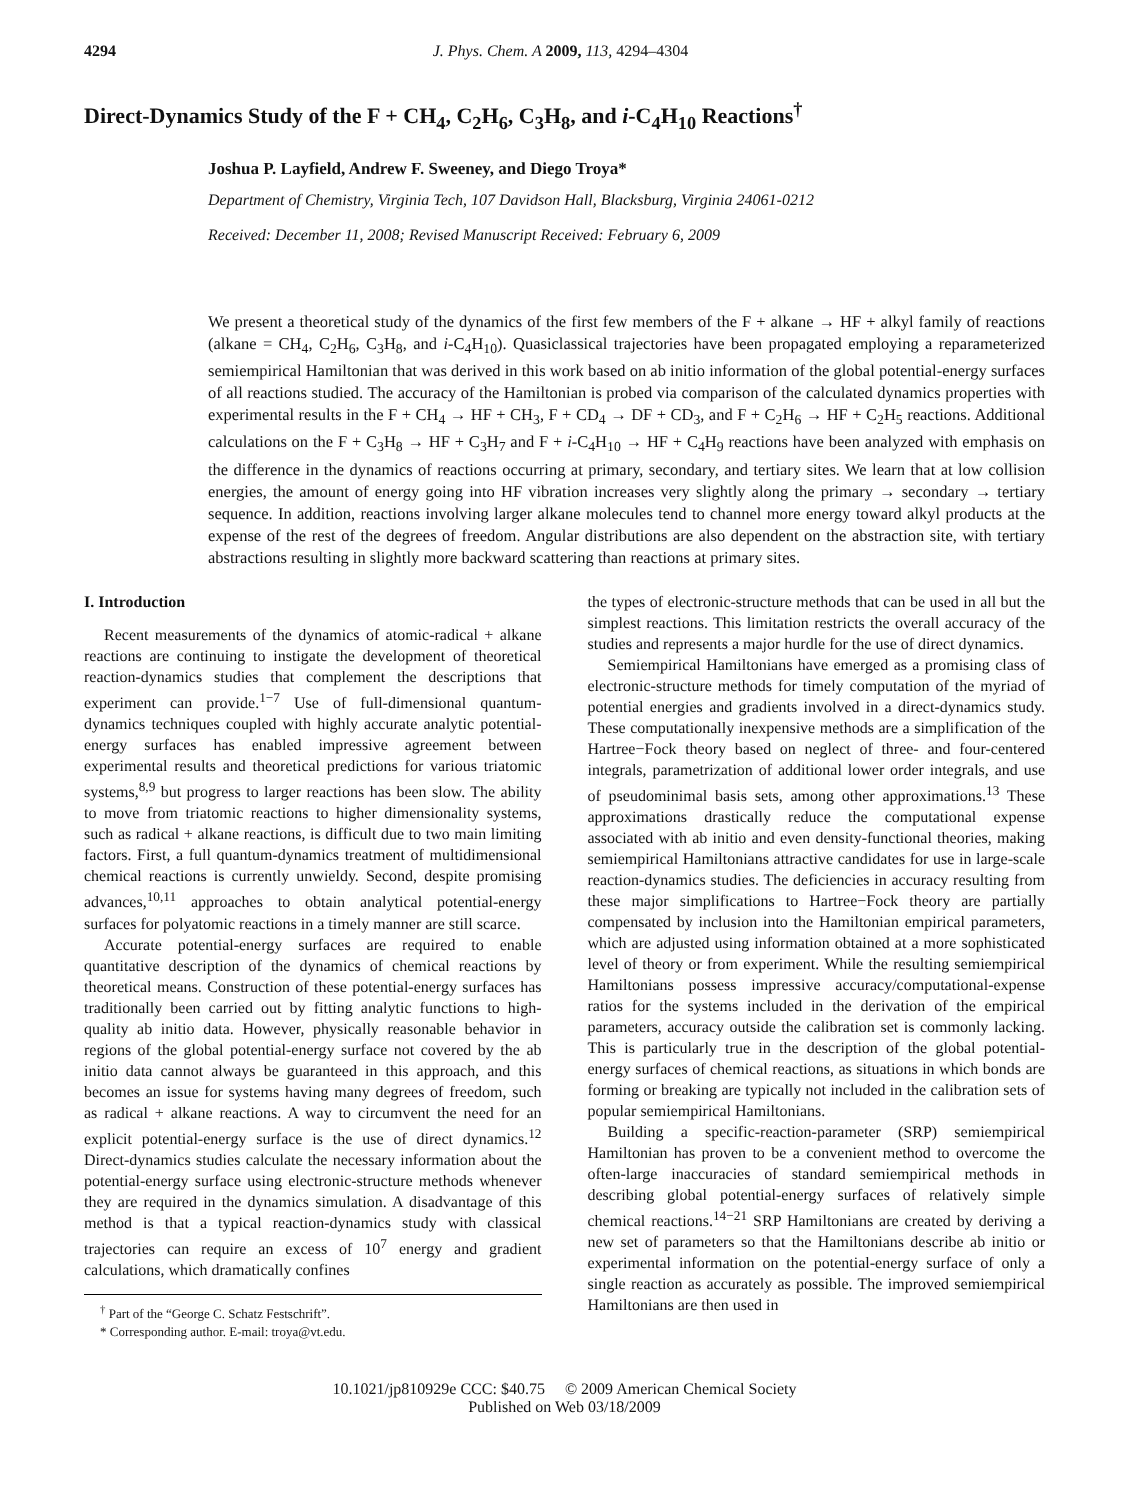4294 J. Phys. Chem. A 2009, 113, 4294–4304
Direct-Dynamics Study of the F + CH<sub>4</sub>, C<sub>2</sub>H<sub>6</sub>, C<sub>3</sub>H<sub>8</sub>, and i-C<sub>4</sub>H<sub>10</sub> Reactions<sup>†</sup>
Joshua P. Layfield, Andrew F. Sweeney, and Diego Troya*
Department of Chemistry, Virginia Tech, 107 Davidson Hall, Blacksburg, Virginia 24061-0212
Received: December 11, 2008; Revised Manuscript Received: February 6, 2009
We present a theoretical study of the dynamics of the first few members of the F + alkane → HF + alkyl family of reactions (alkane = CH<sub>4</sub>, C<sub>2</sub>H<sub>6</sub>, C<sub>3</sub>H<sub>8</sub>, and i-C<sub>4</sub>H<sub>10</sub>). Quasiclassical trajectories have been propagated employing a reparameterized semiempirical Hamiltonian that was derived in this work based on ab initio information of the global potential-energy surfaces of all reactions studied. The accuracy of the Hamiltonian is probed via comparison of the calculated dynamics properties with experimental results in the F + CH<sub>4</sub> → HF + CH<sub>3</sub>, F + CD<sub>4</sub> → DF + CD<sub>3</sub>, and F + C<sub>2</sub>H<sub>6</sub> → HF + C<sub>2</sub>H<sub>5</sub> reactions. Additional calculations on the F + C<sub>3</sub>H<sub>8</sub> → HF + C<sub>3</sub>H<sub>7</sub> and F + i-C<sub>4</sub>H<sub>10</sub> → HF + C<sub>4</sub>H<sub>9</sub> reactions have been analyzed with emphasis on the difference in the dynamics of reactions occurring at primary, secondary, and tertiary sites. We learn that at low collision energies, the amount of energy going into HF vibration increases very slightly along the primary → secondary → tertiary sequence. In addition, reactions involving larger alkane molecules tend to channel more energy toward alkyl products at the expense of the rest of the degrees of freedom. Angular distributions are also dependent on the abstraction site, with tertiary abstractions resulting in slightly more backward scattering than reactions at primary sites.
I. Introduction
Recent measurements of the dynamics of atomic-radical + alkane reactions are continuing to instigate the development of theoretical reaction-dynamics studies that complement the descriptions that experiment can provide.<sup>1−7</sup> Use of full-dimensional quantum-dynamics techniques coupled with highly accurate analytic potential-energy surfaces has enabled impressive agreement between experimental results and theoretical predictions for various triatomic systems,<sup>8,9</sup> but progress to larger reactions has been slow. The ability to move from triatomic reactions to higher dimensionality systems, such as radical + alkane reactions, is difficult due to two main limiting factors. First, a full quantum-dynamics treatment of multidimensional chemical reactions is currently unwieldy. Second, despite promising advances,<sup>10,11</sup> approaches to obtain analytical potential-energy surfaces for polyatomic reactions in a timely manner are still scarce.
Accurate potential-energy surfaces are required to enable quantitative description of the dynamics of chemical reactions by theoretical means. Construction of these potential-energy surfaces has traditionally been carried out by fitting analytic functions to high-quality ab initio data. However, physically reasonable behavior in regions of the global potential-energy surface not covered by the ab initio data cannot always be guaranteed in this approach, and this becomes an issue for systems having many degrees of freedom, such as radical + alkane reactions. A way to circumvent the need for an explicit potential-energy surface is the use of direct dynamics.<sup>12</sup> Direct-dynamics studies calculate the necessary information about the potential-energy surface using electronic-structure methods whenever they are required in the dynamics simulation. A disadvantage of this method is that a typical reaction-dynamics study with classical trajectories can require an excess of 10<sup>7</sup> energy and gradient calculations, which dramatically confines
<sup>†</sup> Part of the “George C. Schatz Festschrift”.
* Corresponding author. E-mail: troya@vt.edu.
the types of electronic-structure methods that can be used in all but the simplest reactions. This limitation restricts the overall accuracy of the studies and represents a major hurdle for the use of direct dynamics.
Semiempirical Hamiltonians have emerged as a promising class of electronic-structure methods for timely computation of the myriad of potential energies and gradients involved in a direct-dynamics study. These computationally inexpensive methods are a simplification of the Hartree−Fock theory based on neglect of three- and four-centered integrals, parametrization of additional lower order integrals, and use of pseudominimal basis sets, among other approximations.<sup>13</sup> These approximations drastically reduce the computational expense associated with ab initio and even density-functional theories, making semiempirical Hamiltonians attractive candidates for use in large-scale reaction-dynamics studies. The deficiencies in accuracy resulting from these major simplifications to Hartree−Fock theory are partially compensated by inclusion into the Hamiltonian empirical parameters, which are adjusted using information obtained at a more sophisticated level of theory or from experiment. While the resulting semiempirical Hamiltonians possess impressive accuracy/computational-expense ratios for the systems included in the derivation of the empirical parameters, accuracy outside the calibration set is commonly lacking. This is particularly true in the description of the global potential-energy surfaces of chemical reactions, as situations in which bonds are forming or breaking are typically not included in the calibration sets of popular semiempirical Hamiltonians.
Building a specific-reaction-parameter (SRP) semiempirical Hamiltonian has proven to be a convenient method to overcome the often-large inaccuracies of standard semiempirical methods in describing global potential-energy surfaces of relatively simple chemical reactions.<sup>14−21</sup> SRP Hamiltonians are created by deriving a new set of parameters so that the Hamiltonians describe ab initio or experimental information on the potential-energy surface of only a single reaction as accurately as possible. The improved semiempirical Hamiltonians are then used in
10.1021/jp810929e CCC: $40.75 © 2009 American Chemical Society
Published on Web 03/18/2009